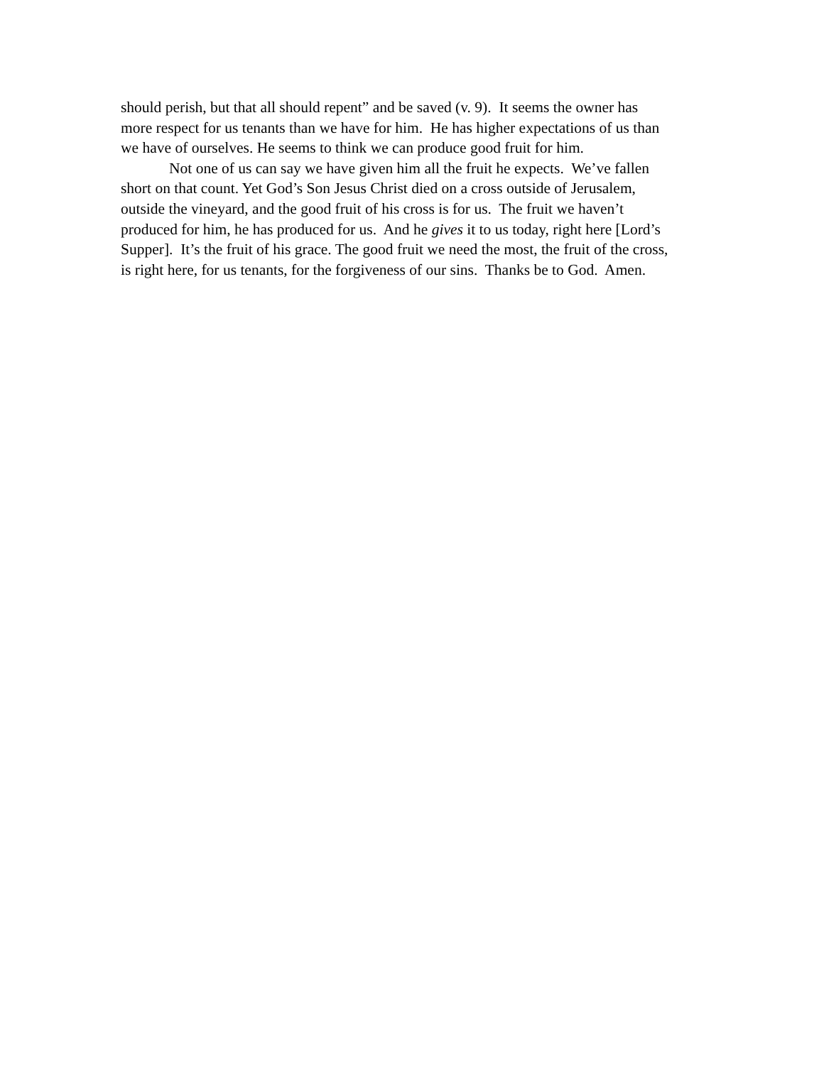should perish, but that all should repent” and be saved (v. 9). It seems the owner has
more respect for us tenants than we have for him. He has higher expectations of us than
we have of ourselves. He seems to think we can produce good fruit for him.
Not one of us can say we have given him all the fruit he expects. We’ve fallen
short on that count. Yet God’s Son Jesus Christ died on a cross outside of Jerusalem,
outside the vineyard, and the good fruit of his cross is for us. The fruit we haven’t
produced for him, he has produced for us. And he gives it to us today, right here [Lord’s
Supper]. It’s the fruit of his grace. The good fruit we need the most, the fruit of the cross,
is right here, for us tenants, for the forgiveness of our sins. Thanks be to God. Amen.